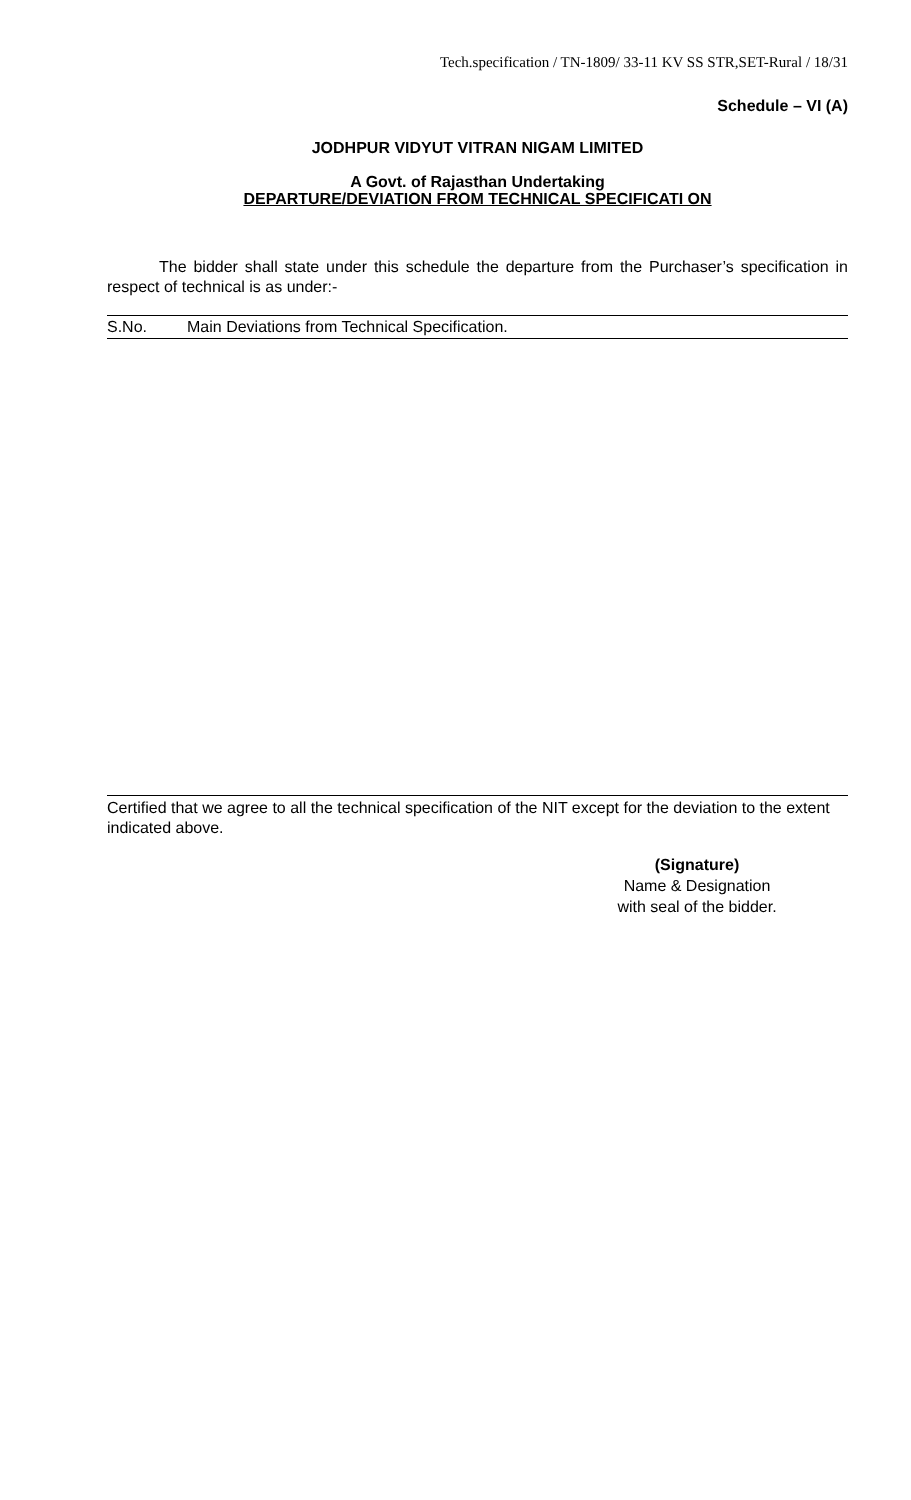Tech.specification / TN-1809/ 33-11 KV SS STR,SET-Rural / 18/31
Schedule – VI (A)
JODHPUR VIDYUT VITRAN NIGAM LIMITED
A Govt. of Rajasthan Undertaking
DEPARTURE/DEVIATION FROM TECHNICAL SPECIFICATI ON
The bidder shall state under this schedule the departure from the Purchaser’s specification in respect of technical is as under:-
| S.No. | Main Deviations from Technical Specification. |
Certified that we agree to all the technical specification of the NIT except for the deviation to the extent indicated above.
(Signature)
Name & Designation
with seal of the bidder.